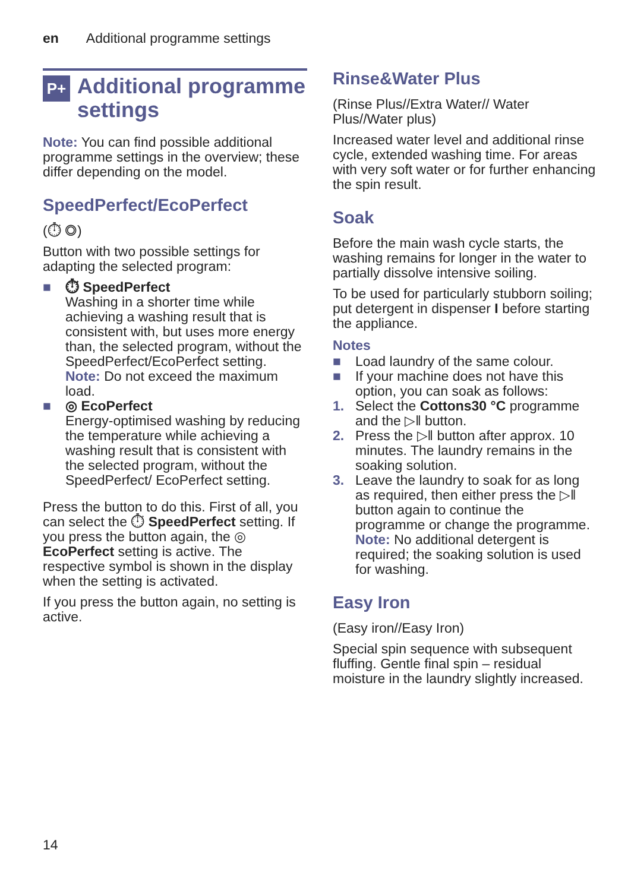en Additional programme settings
P+ Additional programme settings
Note: You can find possible additional programme settings in the overview; these differ depending on the model.
SpeedPerfect/EcoPerfect
(⏱ ◎)
Button with two possible settings for adapting the selected program:
■ ⏱ SpeedPerfect
Washing in a shorter time while achieving a washing result that is consistent with, but uses more energy than, the selected program, without the SpeedPerfect/EcoPerfect setting.
Note: Do not exceed the maximum load.
■ ◎ EcoPerfect
Energy-optimised washing by reducing the temperature while achieving a washing result that is consistent with the selected program, without the SpeedPerfect/ EcoPerfect setting.
Press the button to do this. First of all, you can select the ⏱ SpeedPerfect setting. If you press the button again, the ◎ EcoPerfect setting is active. The respective symbol is shown in the display when the setting is activated.
If you press the button again, no setting is active.
Rinse&Water Plus
(Rinse Plus//Extra Water// Water Plus//Water plus)
Increased water level and additional rinse cycle, extended washing time. For areas with very soft water or for further enhancing the spin result.
Soak
Before the main wash cycle starts, the washing remains for longer in the water to partially dissolve intensive soiling.
To be used for particularly stubborn soiling; put detergent in dispenser I before starting the appliance.
Notes
■ Load laundry of the same colour.
■ If your machine does not have this option, you can soak as follows:
1. Select the Cottons30 °C programme and the ▷‖ button.
2. Press the ▷‖ button after approx. 10 minutes. The laundry remains in the soaking solution.
3. Leave the laundry to soak for as long as required, then either press the ▷‖ button again to continue the programme or change the programme.
Note: No additional detergent is required; the soaking solution is used for washing.
Easy Iron
(Easy iron//Easy Iron)
Special spin sequence with subsequent fluffing. Gentle final spin – residual moisture in the laundry slightly increased.
14